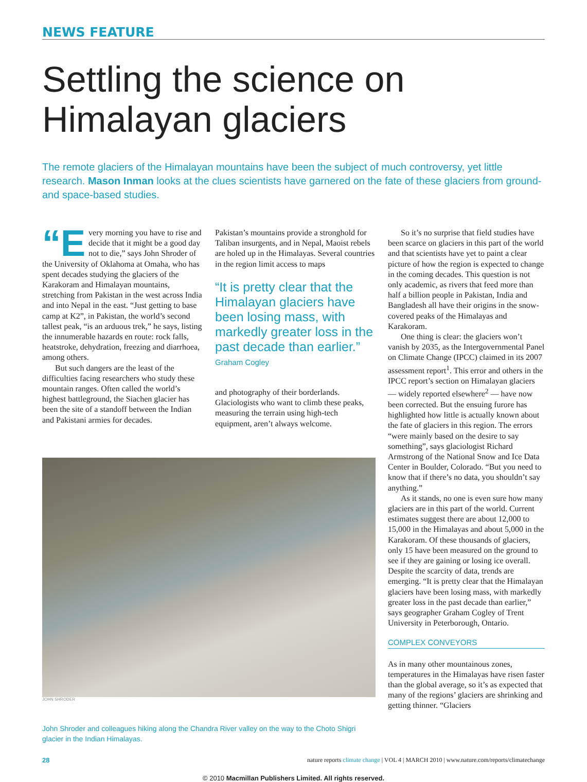NEWS FEATURE
Settling the science on
Himalayan glaciers
The remote glaciers of the Himalayan mountains have been the subject of much controversy, yet little research. Mason Inman looks at the clues scientists have garnered on the fate of these glaciers from ground- and space-based studies.
“E very morning you have to rise and decide that it might be a good day not to die,” says John Shroder of the University of Oklahoma at Omaha, who has spent decades studying the glaciers of the Karakoram and Himalayan mountains, stretching from Pakistan in the west across India and into Nepal in the east. “Just getting to base camp at K2”, in Pakistan, the world’s second tallest peak, “is an arduous trek,” he says, listing the innumerable hazards en route: rock falls, heatstroke, dehydration, freezing and diarrhoea, among others.
But such dangers are the least of the difficulties facing researchers who study these mountain ranges. Often called the world’s highest battleground, the Siachen glacier has been the site of a standoff between the Indian and Pakistani armies for decades.
Pakistan’s mountains provide a stronghold for Taliban insurgents, and in Nepal, Maoist rebels are holed up in the Himalayas. Several countries in the region limit access to maps
“It is pretty clear that the Himalayan glaciers have been losing mass, with markedly greater loss in the past decade than earlier.”
Graham Cogley
and photography of their borderlands. Glaciologists who want to climb these peaks, measuring the terrain using high-tech equipment, aren’t always welcome.
JOHN SHRODER
John Shroder and colleagues hiking along the Chandra River valley on the way to the Choto Shigri glacier in the Indian Himalayas.
So it’s no surprise that field studies have been scarce on glaciers in this part of the world and that scientists have yet to paint a clear picture of how the region is expected to change in the coming decades. This question is not only academic, as rivers that feed more than half a billion people in Pakistan, India and Bangladesh all have their origins in the snow-covered peaks of the Himalayas and Karakoram.
One thing is clear: the glaciers won’t vanish by 2035, as the Intergovernmental Panel on Climate Change (IPCC) claimed in its 2007 assessment report<sup>1</sup>. This error and others in the IPCC report’s section on Himalayan glaciers — widely reported elsewhere<sup>2</sup> — have now been corrected. But the ensuing furore has highlighted how little is actually known about the fate of glaciers in this region. The errors “were mainly based on the desire to say something”, says glaciologist Richard Armstrong of the National Snow and Ice Data Center in Boulder, Colorado. “But you need to know that if there’s no data, you shouldn’t say anything.”
As it stands, no one is even sure how many glaciers are in this part of the world. Current estimates suggest there are about 12,000 to 15,000 in the Himalayas and about 5,000 in the Karakoram. Of these thousands of glaciers, only 15 have been measured on the ground to see if they are gaining or losing ice overall. Despite the scarcity of data, trends are emerging. “It is pretty clear that the Himalayan glaciers have been losing mass, with markedly greater loss in the past decade than earlier,” says geographer Graham Cogley of Trent University in Peterborough, Ontario.
COMPLEX CONVEYORS
As in many other mountainous zones, temperatures in the Himalayas have risen faster than the global average, so it’s as expected that many of the regions’ glaciers are shrinking and getting thinner. “Glaciers
28 nature reports climate change | VOL 4 | MARCH 2010 | www.nature.com/reports/climatechange
© 2010 Macmillan Publishers Limited. All rights reserved.